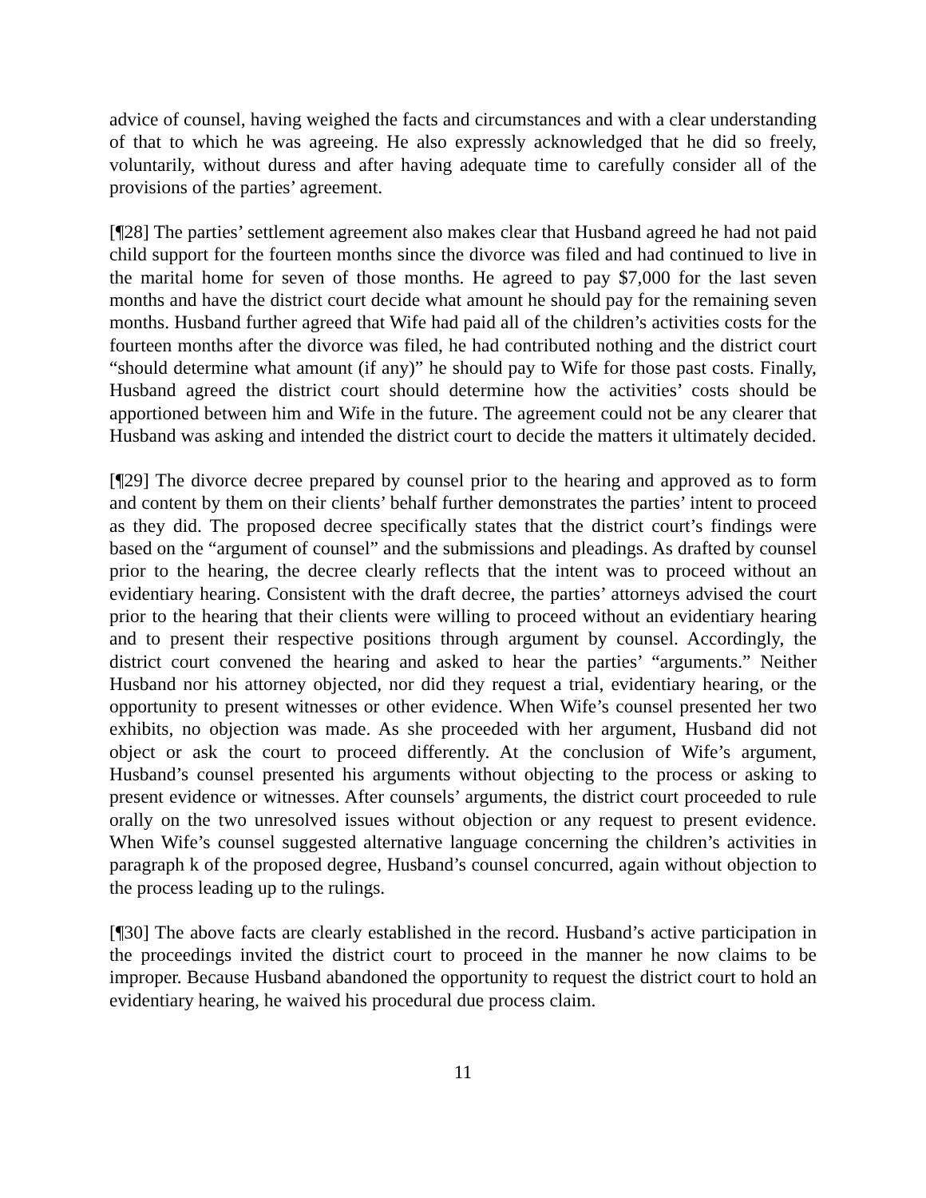advice of counsel, having weighed the facts and circumstances and with a clear understanding of that to which he was agreeing. He also expressly acknowledged that he did so freely, voluntarily, without duress and after having adequate time to carefully consider all of the provisions of the parties’ agreement.
[¶28] The parties’ settlement agreement also makes clear that Husband agreed he had not paid child support for the fourteen months since the divorce was filed and had continued to live in the marital home for seven of those months. He agreed to pay $7,000 for the last seven months and have the district court decide what amount he should pay for the remaining seven months. Husband further agreed that Wife had paid all of the children’s activities costs for the fourteen months after the divorce was filed, he had contributed nothing and the district court “should determine what amount (if any)” he should pay to Wife for those past costs. Finally, Husband agreed the district court should determine how the activities’ costs should be apportioned between him and Wife in the future. The agreement could not be any clearer that Husband was asking and intended the district court to decide the matters it ultimately decided.
[¶29] The divorce decree prepared by counsel prior to the hearing and approved as to form and content by them on their clients’ behalf further demonstrates the parties’ intent to proceed as they did. The proposed decree specifically states that the district court’s findings were based on the “argument of counsel” and the submissions and pleadings. As drafted by counsel prior to the hearing, the decree clearly reflects that the intent was to proceed without an evidentiary hearing. Consistent with the draft decree, the parties’ attorneys advised the court prior to the hearing that their clients were willing to proceed without an evidentiary hearing and to present their respective positions through argument by counsel. Accordingly, the district court convened the hearing and asked to hear the parties’ “arguments.” Neither Husband nor his attorney objected, nor did they request a trial, evidentiary hearing, or the opportunity to present witnesses or other evidence. When Wife’s counsel presented her two exhibits, no objection was made. As she proceeded with her argument, Husband did not object or ask the court to proceed differently. At the conclusion of Wife’s argument, Husband’s counsel presented his arguments without objecting to the process or asking to present evidence or witnesses. After counsels’ arguments, the district court proceeded to rule orally on the two unresolved issues without objection or any request to present evidence. When Wife’s counsel suggested alternative language concerning the children’s activities in paragraph k of the proposed degree, Husband’s counsel concurred, again without objection to the process leading up to the rulings.
[¶30] The above facts are clearly established in the record. Husband’s active participation in the proceedings invited the district court to proceed in the manner he now claims to be improper. Because Husband abandoned the opportunity to request the district court to hold an evidentiary hearing, he waived his procedural due process claim.
11